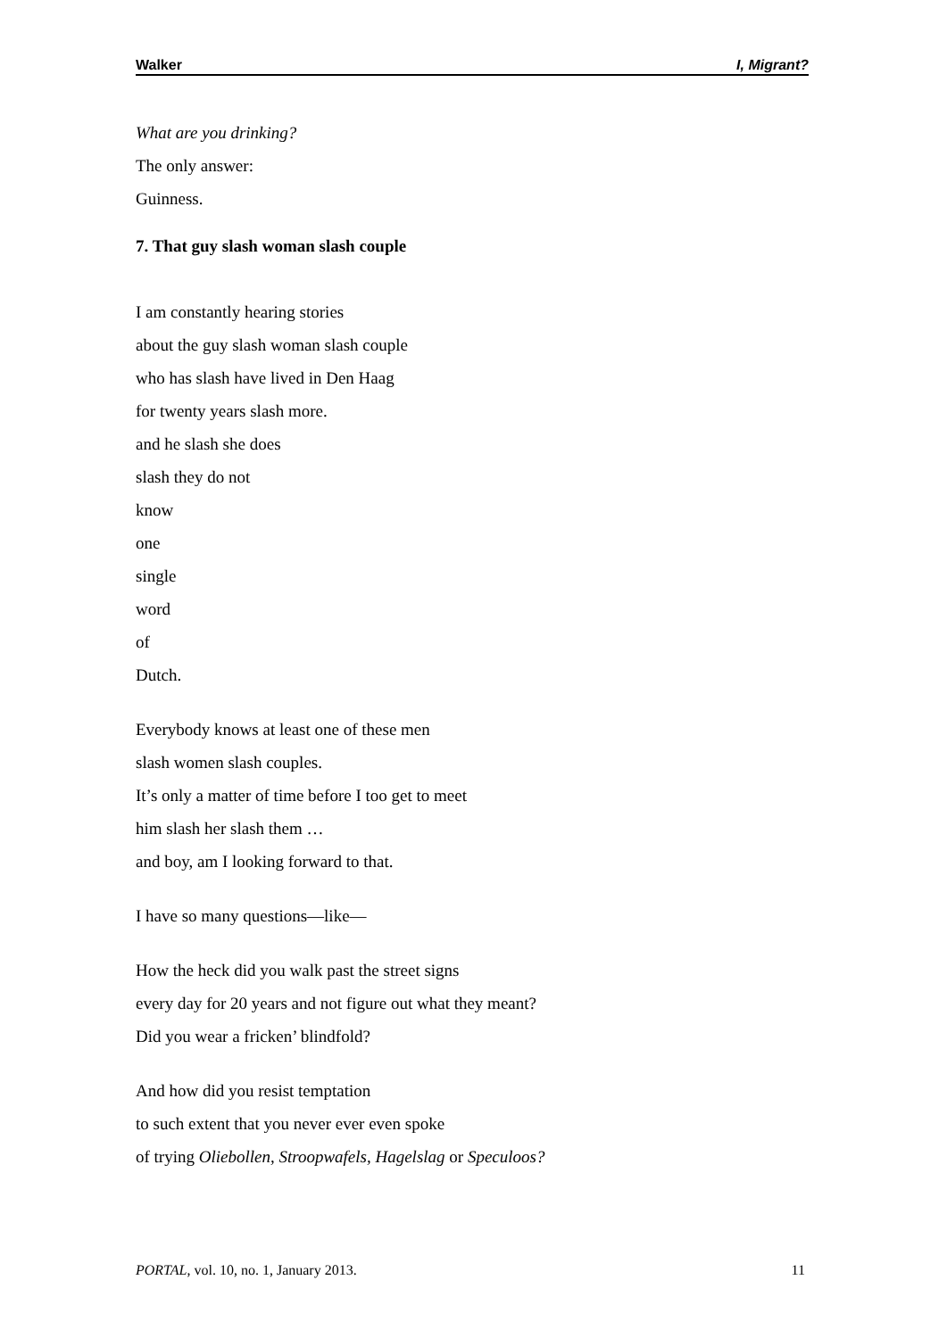Walker I, Migrant?
What are you drinking?
The only answer:
Guinness.
7. That guy slash woman slash couple
I am constantly hearing stories
about the guy slash woman slash couple
who has slash have lived in Den Haag
for twenty years slash more.
and he slash she does
slash they do not
know
one
single
word
of
Dutch.
Everybody knows at least one of these men
slash women slash couples.
It’s only a matter of time before I too get to meet
him slash her slash them …
and boy, am I looking forward to that.
I have so many questions—like—
How the heck did you walk past the street signs
every day for 20 years and not figure out what they meant?
Did you wear a fricken’ blindfold?
And how did you resist temptation
to such extent that you never ever even spoke
of trying Oliebollen, Stroopwafels, Hagelslag or Speculoos?
PORTAL, vol. 10, no. 1, January 2013. 11